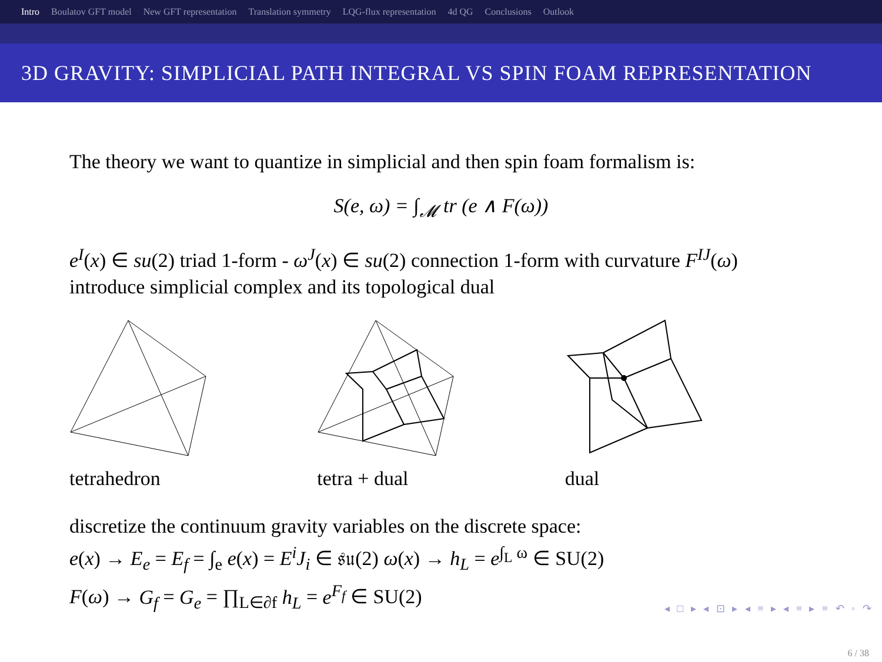Intro Boulatov GFT model New GFT representation Translation symmetry LQG-flux representation 4d QG Conclusions Outlook
3D GRAVITY: SIMPLICIAL PATH INTEGRAL VS SPIN FOAM REPRESENTATION
The theory we want to quantize in simplicial and then spin foam formalism is:
S(e, ω) = ∫<sub>𝓜</sub> tr (e ∧ F(ω))
e<sup>I</sup>(x) ∈ su(2) triad 1-form - ω<sup>J</sup>(x) ∈ su(2) connection 1-form with curvature F<sup>IJ</sup>(ω)
introduce simplicial complex and its topological dual
tetrahedron
tetra + dual
dual
discretize the continuum gravity variables on the discrete space:
e(x) → E<sub>e</sub> = E<sub>f</sub> = ∫<sub>e</sub> e(x) = E<sup>i</sup>J<sub>i</sub> ∈ 𝔰𝔲(2) ω(x) → h<sub>L</sub> = e<sup>∫<sub>L</sub> ω</sup> ∈ SU(2)
F(ω) → G<sub>f</sub> = G<sub>e</sub> = ∏<sub>L∈∂f</sub> h<sub>L</sub> = e<sup>F<sub>f</sub></sup> ∈ SU(2)
◂ □ ▸ ◂ ⊡ ▸ ◂ ≡ ▸ ◂ ≡ ▸ ≡ ↶ ◦ ↷
6 / 38